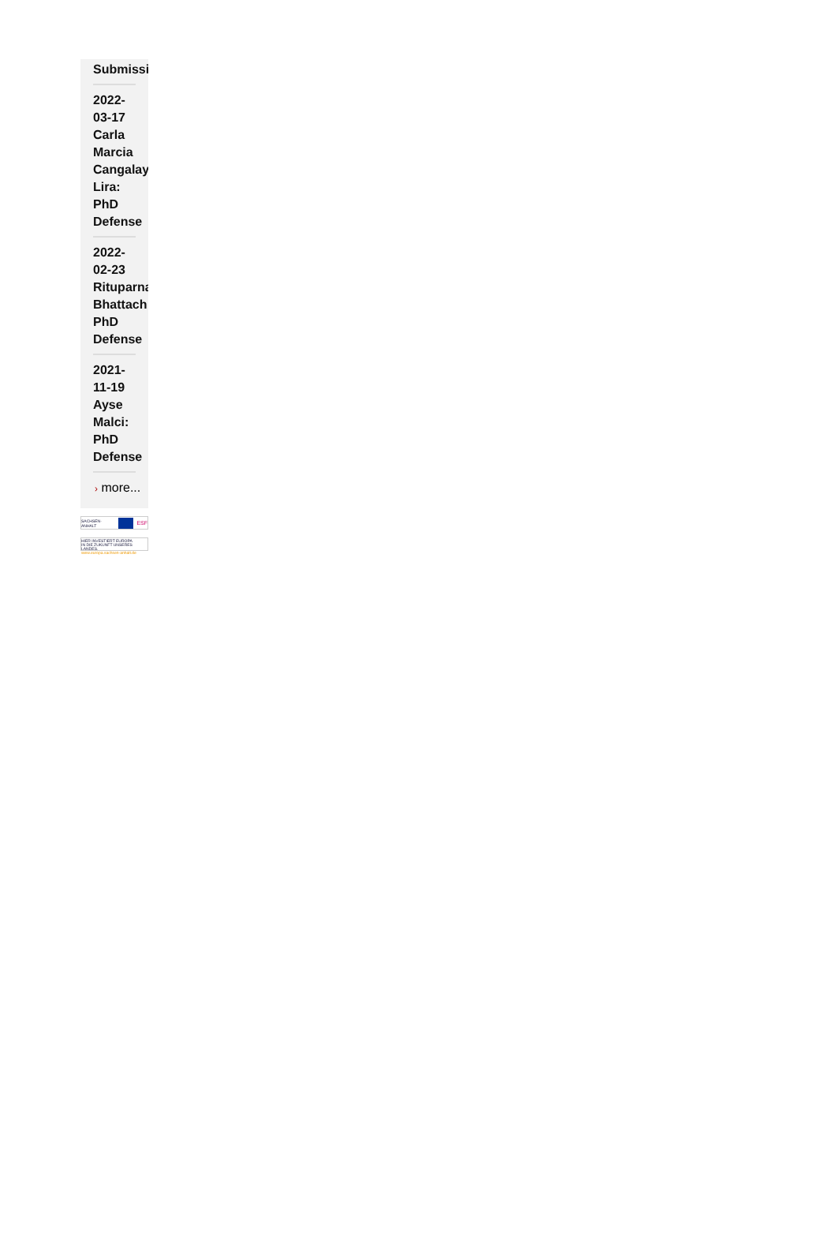Submissi
2022-
03-17
Carla
Marcia
Cangalay
Lira:
PhD
Defense
2022-
02-23
Rituparna
Bhattach
PhD
Defense
2021-
11-19
Ayse
Malci:
PhD
Defense
› more...
SACHSEN-ANHALT ESF
HIER INVESTIERT EUROPA
IN DIE ZUKUNFT UNSERES LANDES.
www.europa.sachsen-anhalt.de